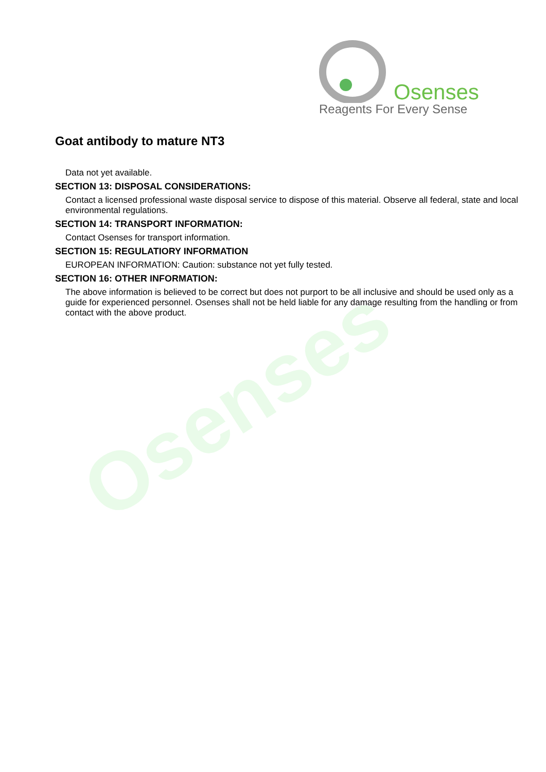Osenses
Osenses
Reagents For Every Sense
Goat antibody to mature NT3
Data not yet available.
SECTION 13: DISPOSAL CONSIDERATIONS:
Contact a licensed professional waste disposal service to dispose of this material. Observe all federal, state and local environmental regulations.
SECTION 14: TRANSPORT INFORMATION:
Contact Osenses for transport information.
SECTION 15: REGULATIORY INFORMATION
EUROPEAN INFORMATION: Caution: substance not yet fully tested.
SECTION 16: OTHER INFORMATION:
The above information is believed to be correct but does not purport to be all inclusive and should be used only as a guide for experienced personnel. Osenses shall not be held liable for any damage resulting from the handling or from contact with the above product.